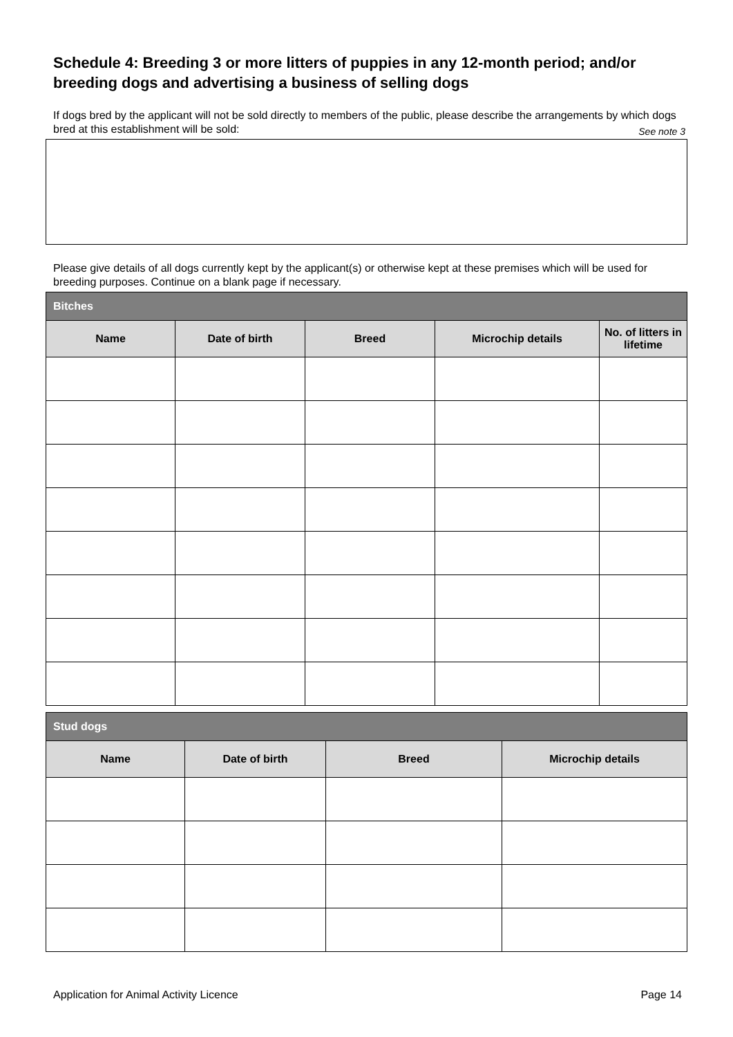Schedule 4: Breeding 3 or more litters of puppies in any 12-month period; and/or breeding dogs and advertising a business of selling dogs
If dogs bred by the applicant will not be sold directly to members of the public, please describe the arrangements by which dogs bred at this establishment will be sold: See note 3
Please give details of all dogs currently kept by the applicant(s) or otherwise kept at these premises which will be used for breeding purposes. Continue on a blank page if necessary.
| Bitches | | | | |
| --- | --- | --- | --- | --- |
| Name | Date of birth | Breed | Microchip details | No. of litters in lifetime |
| Stud dogs | | | |
| --- | --- | --- | --- |
| Name | Date of birth | Breed | Microchip details |
Application for Animal Activity Licence Page 14